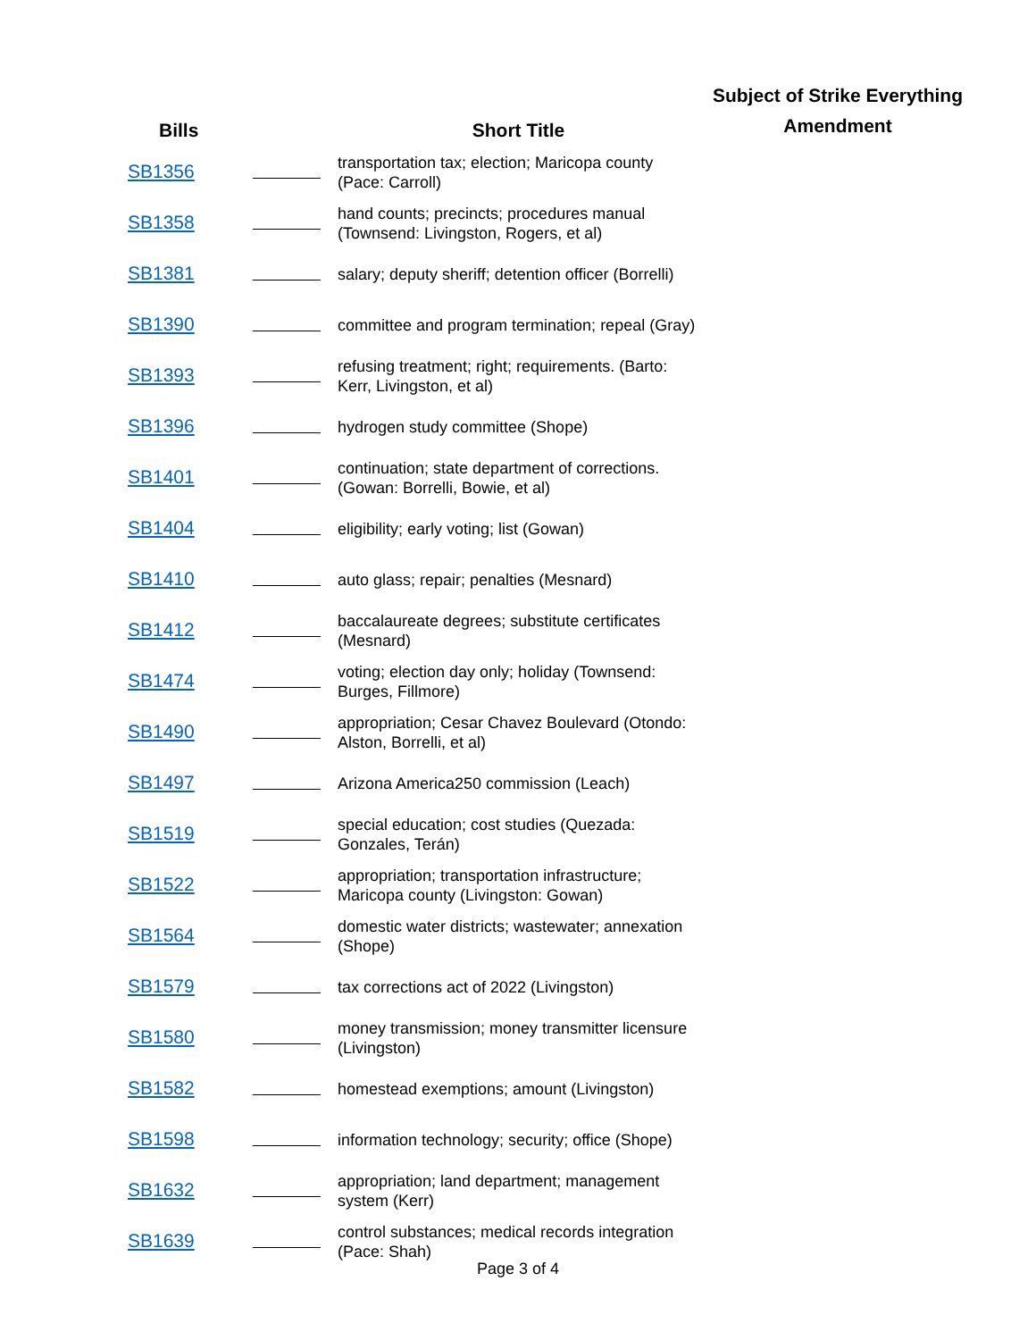| Bills | | Short Title | Subject of Strike Everything Amendment |
| --- | --- | --- | --- |
| SB1356 | | transportation tax; election; Maricopa county (Pace: Carroll) | |
| SB1358 | | hand counts; precincts; procedures manual (Townsend: Livingston, Rogers, et al) | |
| SB1381 | | salary; deputy sheriff; detention officer (Borrelli) | |
| SB1390 | | committee and program termination; repeal (Gray) | |
| SB1393 | | refusing treatment; right; requirements. (Barto: Kerr, Livingston, et al) | |
| SB1396 | | hydrogen study committee (Shope) | |
| SB1401 | | continuation; state department of corrections. (Gowan: Borrelli, Bowie, et al) | |
| SB1404 | | eligibility; early voting; list (Gowan) | |
| SB1410 | | auto glass; repair; penalties (Mesnard) | |
| SB1412 | | baccalaureate degrees; substitute certificates (Mesnard) | |
| SB1474 | | voting; election day only; holiday (Townsend: Burges, Fillmore) | |
| SB1490 | | appropriation; Cesar Chavez Boulevard (Otondo: Alston, Borrelli, et al) | |
| SB1497 | | Arizona America250 commission (Leach) | |
| SB1519 | | special education; cost studies (Quezada: Gonzales, Terán) | |
| SB1522 | | appropriation; transportation infrastructure; Maricopa county (Livingston: Gowan) | |
| SB1564 | | domestic water districts; wastewater; annexation (Shope) | |
| SB1579 | | tax corrections act of 2022 (Livingston) | |
| SB1580 | | money transmission; money transmitter licensure (Livingston) | |
| SB1582 | | homestead exemptions; amount (Livingston) | |
| SB1598 | | information technology; security; office (Shope) | |
| SB1632 | | appropriation; land department; management system (Kerr) | |
| SB1639 | | control substances; medical records integration (Pace: Shah) | |
Page 3 of 4